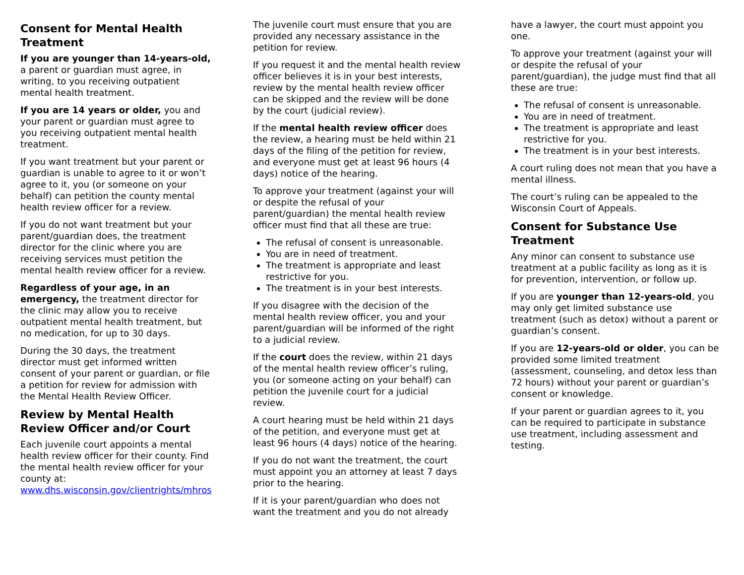Consent for Mental Health Treatment
If you are younger than 14-years-old, a parent or guardian must agree, in writing, to you receiving outpatient mental health treatment.
If you are 14 years or older, you and your parent or guardian must agree to you receiving outpatient mental health treatment.
If you want treatment but your parent or guardian is unable to agree to it or won’t agree to it, you (or someone on your behalf) can petition the county mental health review officer for a review.
If you do not want treatment but your parent/guardian does, the treatment director for the clinic where you are receiving services must petition the mental health review officer for a review.
Regardless of your age, in an emergency, the treatment director for the clinic may allow you to receive outpatient mental health treatment, but no medication, for up to 30 days.
During the 30 days, the treatment director must get informed written consent of your parent or guardian, or file a petition for review for admission with the Mental Health Review Officer.
Review by Mental Health Review Officer and/or Court
Each juvenile court appoints a mental health review officer for their county. Find the mental health review officer for your county at: www.dhs.wisconsin.gov/clientrights/mhros
The juvenile court must ensure that you are provided any necessary assistance in the petition for review.
If you request it and the mental health review officer believes it is in your best interests, review by the mental health review officer can be skipped and the review will be done by the court (judicial review).
If the mental health review officer does the review, a hearing must be held within 21 days of the filing of the petition for review, and everyone must get at least 96 hours (4 days) notice of the hearing.
To approve your treatment (against your will or despite the refusal of your parent/guardian) the mental health review officer must find that all these are true:
The refusal of consent is unreasonable.
You are in need of treatment.
The treatment is appropriate and least restrictive for you.
The treatment is in your best interests.
If you disagree with the decision of the mental health review officer, you and your parent/guardian will be informed of the right to a judicial review.
If the court does the review, within 21 days of the mental health review officer’s ruling, you (or someone acting on your behalf) can petition the juvenile court for a judicial review.
A court hearing must be held within 21 days of the petition, and everyone must get at least 96 hours (4 days) notice of the hearing.
If you do not want the treatment, the court must appoint you an attorney at least 7 days prior to the hearing.
If it is your parent/guardian who does not want the treatment and you do not already
have a lawyer, the court must appoint you one.
To approve your treatment (against your will or despite the refusal of your parent/guardian), the judge must find that all these are true:
The refusal of consent is unreasonable.
You are in need of treatment.
The treatment is appropriate and least restrictive for you.
The treatment is in your best interests.
A court ruling does not mean that you have a mental illness.
The court’s ruling can be appealed to the Wisconsin Court of Appeals.
Consent for Substance Use Treatment
Any minor can consent to substance use treatment at a public facility as long as it is for prevention, intervention, or follow up.
If you are younger than 12-years-old, you may only get limited substance use treatment (such as detox) without a parent or guardian’s consent.
If you are 12-years-old or older, you can be provided some limited treatment (assessment, counseling, and detox less than 72 hours) without your parent or guardian’s consent or knowledge.
If your parent or guardian agrees to it, you can be required to participate in substance use treatment, including assessment and testing.